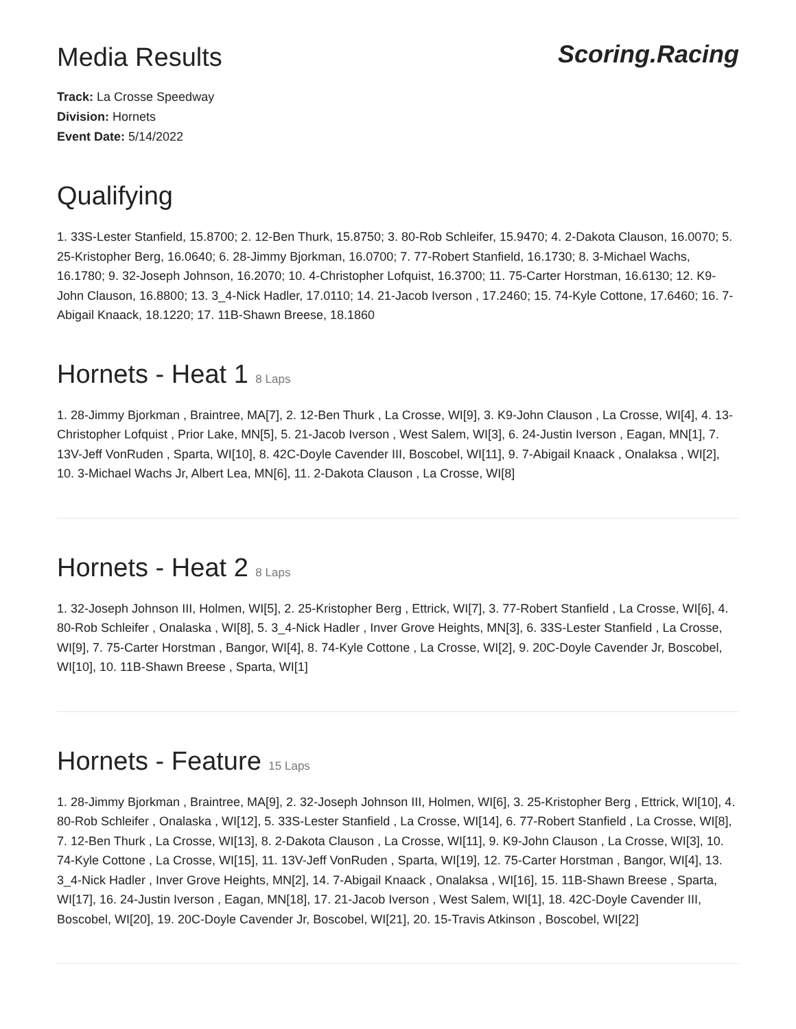Media Results
Scoring.Racing
Track: La Crosse Speedway
Division: Hornets
Event Date: 5/14/2022
Qualifying
1. 33S-Lester Stanfield, 15.8700; 2. 12-Ben Thurk, 15.8750; 3. 80-Rob Schleifer, 15.9470; 4. 2-Dakota Clauson, 16.0070; 5. 25-Kristopher Berg, 16.0640; 6. 28-Jimmy Bjorkman, 16.0700; 7. 77-Robert Stanfield, 16.1730; 8. 3-Michael Wachs, 16.1780; 9. 32-Joseph Johnson, 16.2070; 10. 4-Christopher Lofquist, 16.3700; 11. 75-Carter Horstman, 16.6130; 12. K9-John Clauson, 16.8800; 13. 3_4-Nick Hadler, 17.0110; 14. 21-Jacob Iverson , 17.2460; 15. 74-Kyle Cottone, 17.6460; 16. 7-Abigail Knaack, 18.1220; 17. 11B-Shawn Breese, 18.1860
Hornets - Heat 1 8 Laps
1. 28-Jimmy Bjorkman , Braintree, MA[7], 2. 12-Ben Thurk , La Crosse, WI[9], 3. K9-John Clauson , La Crosse, WI[4], 4. 13-Christopher Lofquist , Prior Lake, MN[5], 5. 21-Jacob Iverson , West Salem, WI[3], 6. 24-Justin Iverson , Eagan, MN[1], 7. 13V-Jeff VonRuden , Sparta, WI[10], 8. 42C-Doyle Cavender III, Boscobel, WI[11], 9. 7-Abigail Knaack , Onalaksa , WI[2], 10. 3-Michael Wachs Jr, Albert Lea, MN[6], 11. 2-Dakota Clauson , La Crosse, WI[8]
Hornets - Heat 2 8 Laps
1. 32-Joseph Johnson III, Holmen, WI[5], 2. 25-Kristopher Berg , Ettrick, WI[7], 3. 77-Robert Stanfield , La Crosse, WI[6], 4. 80-Rob Schleifer , Onalaska , WI[8], 5. 3_4-Nick Hadler , Inver Grove Heights, MN[3], 6. 33S-Lester Stanfield , La Crosse, WI[9], 7. 75-Carter Horstman , Bangor, WI[4], 8. 74-Kyle Cottone , La Crosse, WI[2], 9. 20C-Doyle Cavender Jr, Boscobel, WI[10], 10. 11B-Shawn Breese , Sparta, WI[1]
Hornets - Feature 15 Laps
1. 28-Jimmy Bjorkman , Braintree, MA[9], 2. 32-Joseph Johnson III, Holmen, WI[6], 3. 25-Kristopher Berg , Ettrick, WI[10], 4. 80-Rob Schleifer , Onalaska , WI[12], 5. 33S-Lester Stanfield , La Crosse, WI[14], 6. 77-Robert Stanfield , La Crosse, WI[8], 7. 12-Ben Thurk , La Crosse, WI[13], 8. 2-Dakota Clauson , La Crosse, WI[11], 9. K9-John Clauson , La Crosse, WI[3], 10. 74-Kyle Cottone , La Crosse, WI[15], 11. 13V-Jeff VonRuden , Sparta, WI[19], 12. 75-Carter Horstman , Bangor, WI[4], 13. 3_4-Nick Hadler , Inver Grove Heights, MN[2], 14. 7-Abigail Knaack , Onalaksa , WI[16], 15. 11B-Shawn Breese , Sparta, WI[17], 16. 24-Justin Iverson , Eagan, MN[18], 17. 21-Jacob Iverson , West Salem, WI[1], 18. 42C-Doyle Cavender III, Boscobel, WI[20], 19. 20C-Doyle Cavender Jr, Boscobel, WI[21], 20. 15-Travis Atkinson , Boscobel, WI[22]